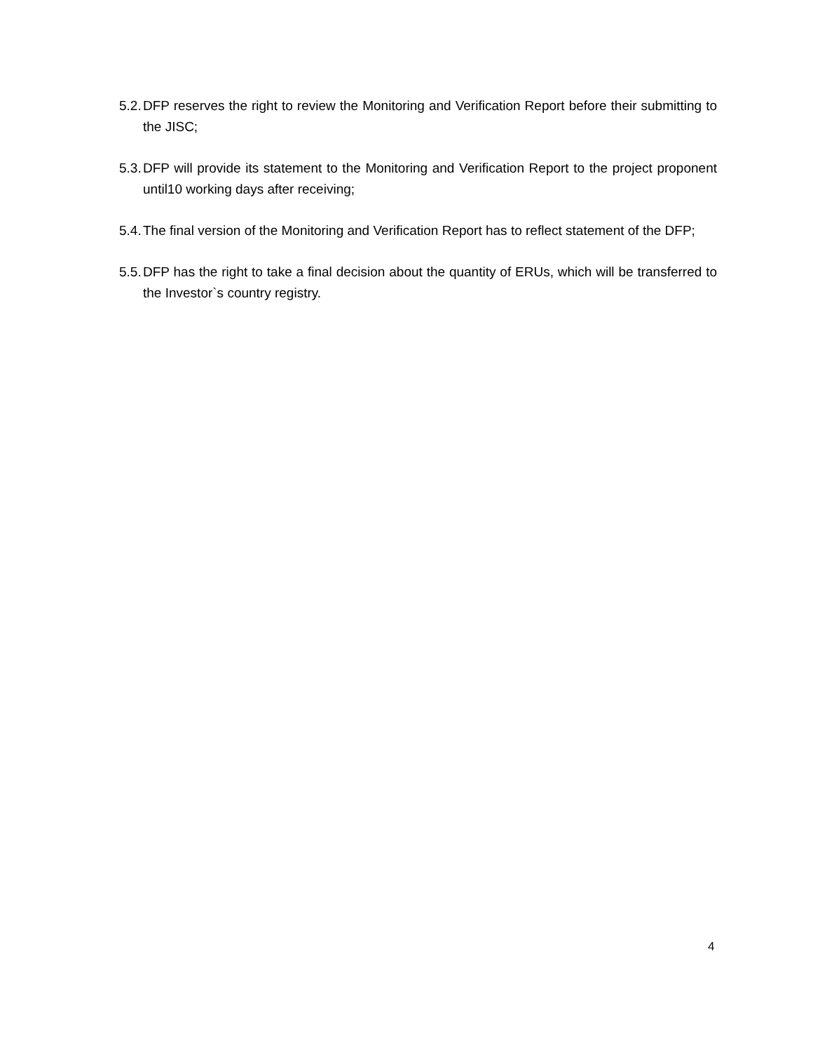5.2.
DFP reserves the right to review the Monitoring and Verification Report before their submitting to the JISC;
5.3.
DFP will provide its statement to the Monitoring and Verification Report to the project proponent until10 working days after receiving;
5.4.
The final version of the Monitoring and Verification Report has to reflect statement of the DFP;
5.5.
DFP has the right to take a final decision about the quantity of ERUs, which will be transferred to the Investor`s country registry.
4